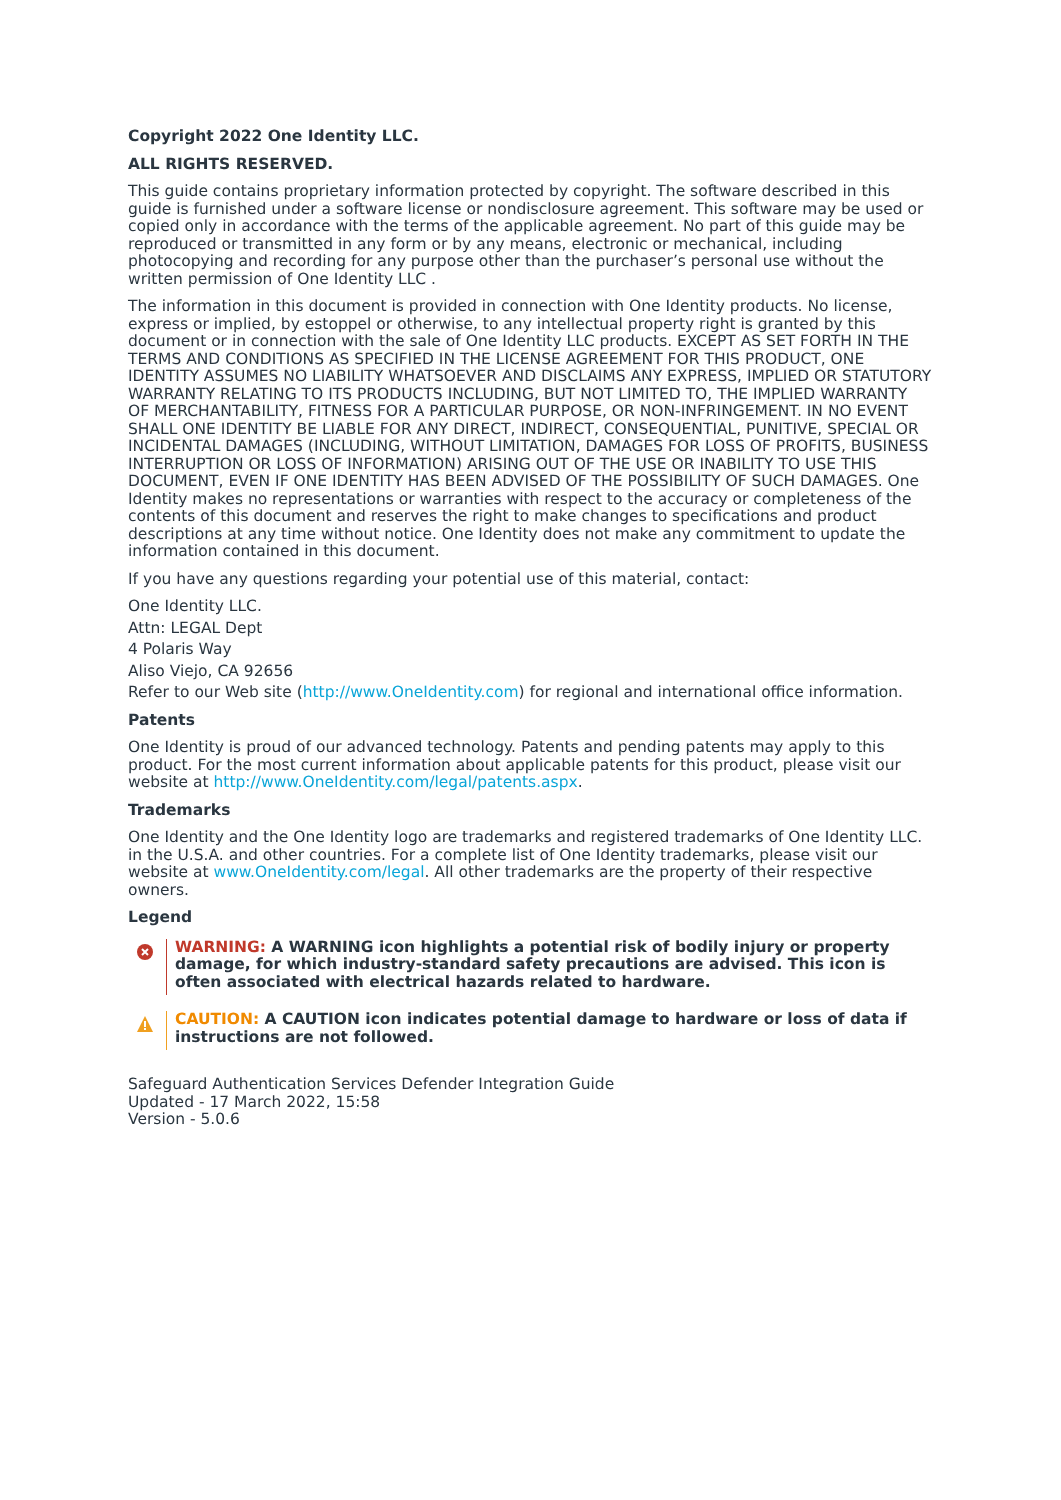Copyright 2022 One Identity LLC.
ALL RIGHTS RESERVED.
This guide contains proprietary information protected by copyright. The software described in this guide is furnished under a software license or nondisclosure agreement. This software may be used or copied only in accordance with the terms of the applicable agreement. No part of this guide may be reproduced or transmitted in any form or by any means, electronic or mechanical, including photocopying and recording for any purpose other than the purchaser’s personal use without the written permission of One Identity LLC .
The information in this document is provided in connection with One Identity products. No license, express or implied, by estoppel or otherwise, to any intellectual property right is granted by this document or in connection with the sale of One Identity LLC products. EXCEPT AS SET FORTH IN THE TERMS AND CONDITIONS AS SPECIFIED IN THE LICENSE AGREEMENT FOR THIS PRODUCT, ONE IDENTITY ASSUMES NO LIABILITY WHATSOEVER AND DISCLAIMS ANY EXPRESS, IMPLIED OR STATUTORY WARRANTY RELATING TO ITS PRODUCTS INCLUDING, BUT NOT LIMITED TO, THE IMPLIED WARRANTY OF MERCHANTABILITY, FITNESS FOR A PARTICULAR PURPOSE, OR NON-INFRINGEMENT. IN NO EVENT SHALL ONE IDENTITY BE LIABLE FOR ANY DIRECT, INDIRECT, CONSEQUENTIAL, PUNITIVE, SPECIAL OR INCIDENTAL DAMAGES (INCLUDING, WITHOUT LIMITATION, DAMAGES FOR LOSS OF PROFITS, BUSINESS INTERRUPTION OR LOSS OF INFORMATION) ARISING OUT OF THE USE OR INABILITY TO USE THIS DOCUMENT, EVEN IF ONE IDENTITY HAS BEEN ADVISED OF THE POSSIBILITY OF SUCH DAMAGES. One Identity makes no representations or warranties with respect to the accuracy or completeness of the contents of this document and reserves the right to make changes to specifications and product descriptions at any time without notice. One Identity does not make any commitment to update the information contained in this document.
If you have any questions regarding your potential use of this material, contact:
One Identity LLC.
Attn: LEGAL Dept
4 Polaris Way
Aliso Viejo, CA 92656
Refer to our Web site (http://www.OneIdentity.com) for regional and international office information.
Patents
One Identity is proud of our advanced technology. Patents and pending patents may apply to this product. For the most current information about applicable patents for this product, please visit our website at http://www.OneIdentity.com/legal/patents.aspx.
Trademarks
One Identity and the One Identity logo are trademarks and registered trademarks of One Identity LLC. in the U.S.A. and other countries. For a complete list of One Identity trademarks, please visit our website at www.OneIdentity.com/legal. All other trademarks are the property of their respective owners.
Legend
WARNING: A WARNING icon highlights a potential risk of bodily injury or property damage, for which industry-standard safety precautions are advised. This icon is often associated with electrical hazards related to hardware.
CAUTION: A CAUTION icon indicates potential damage to hardware or loss of data if instructions are not followed.
Safeguard Authentication Services Defender Integration Guide
Updated - 17 March 2022, 15:58
Version - 5.0.6